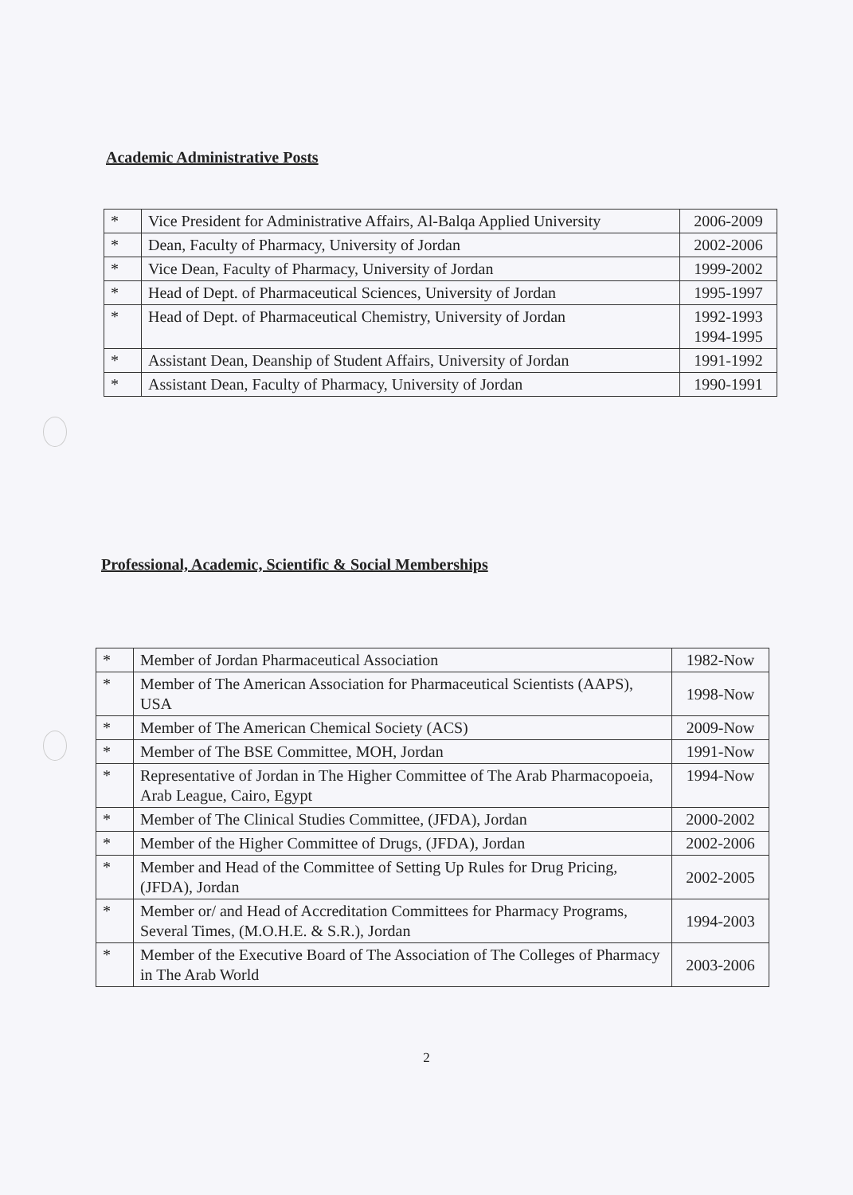Academic Administrative Posts
| * | Vice President for Administrative Affairs, Al-Balqa Applied University | 2006-2009 |
| * | Dean, Faculty of Pharmacy, University of Jordan | 2002-2006 |
| * | Vice Dean, Faculty of Pharmacy, University of Jordan | 1999-2002 |
| * | Head of Dept. of Pharmaceutical Sciences, University of Jordan | 1995-1997 |
| * | Head of Dept. of Pharmaceutical Chemistry, University of Jordan | 1992-1993 1994-1995 |
| * | Assistant Dean, Deanship of Student Affairs, University of Jordan | 1991-1992 |
| * | Assistant Dean, Faculty of Pharmacy, University of Jordan | 1990-1991 |
Professional, Academic, Scientific & Social Memberships
| * | Member of Jordan Pharmaceutical Association | 1982-Now |
| * | Member of The American Association for Pharmaceutical Scientists (AAPS), USA | 1998-Now |
| * | Member of The American Chemical Society (ACS) | 2009-Now |
| * | Member of The BSE Committee, MOH, Jordan | 1991-Now |
| * | Representative of Jordan in The Higher Committee of The Arab Pharmacopoeia, Arab League, Cairo, Egypt | 1994-Now |
| * | Member of The Clinical Studies Committee, (JFDA), Jordan | 2000-2002 |
| * | Member of the Higher Committee of Drugs, (JFDA), Jordan | 2002-2006 |
| * | Member and Head of the Committee of Setting Up Rules for Drug Pricing, (JFDA), Jordan | 2002-2005 |
| * | Member or/ and Head of Accreditation Committees for Pharmacy Programs, Several Times, (M.O.H.E. & S.R.), Jordan | 1994-2003 |
| * | Member of the Executive Board of The Association of The Colleges of Pharmacy in The Arab World | 2003-2006 |
2